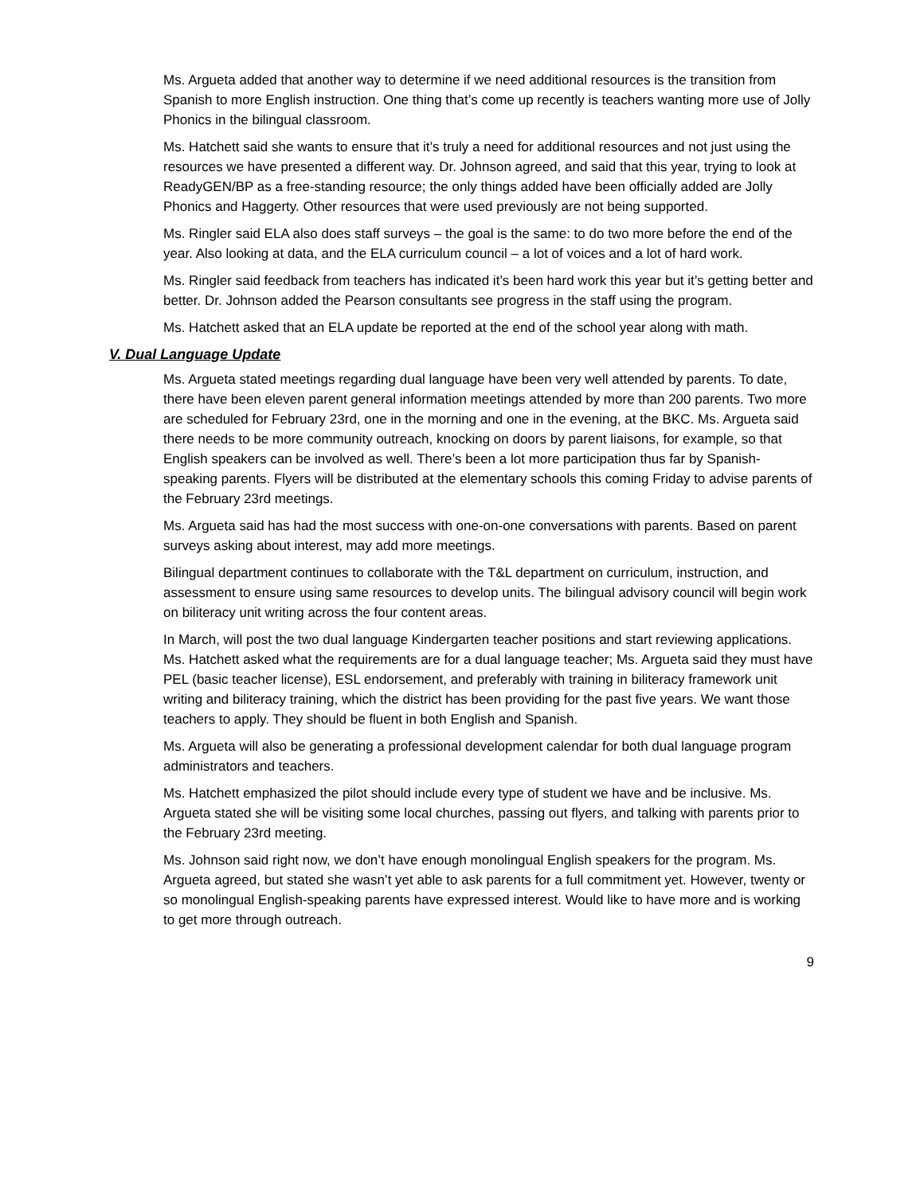Ms. Argueta added that another way to determine if we need additional resources is the transition from Spanish to more English instruction. One thing that’s come up recently is teachers wanting more use of Jolly Phonics in the bilingual classroom.
Ms. Hatchett said she wants to ensure that it’s truly a need for additional resources and not just using the resources we have presented a different way. Dr. Johnson agreed, and said that this year, trying to look at ReadyGEN/BP as a free-standing resource; the only things added have been officially added are Jolly Phonics and Haggerty. Other resources that were used previously are not being supported.
Ms. Ringler said ELA also does staff surveys – the goal is the same: to do two more before the end of the year. Also looking at data, and the ELA curriculum council – a lot of voices and a lot of hard work.
Ms. Ringler said feedback from teachers has indicated it’s been hard work this year but it’s getting better and better. Dr. Johnson added the Pearson consultants see progress in the staff using the program.
Ms. Hatchett asked that an ELA update be reported at the end of the school year along with math.
V. Dual Language Update
Ms. Argueta stated meetings regarding dual language have been very well attended by parents. To date, there have been eleven parent general information meetings attended by more than 200 parents. Two more are scheduled for February 23rd, one in the morning and one in the evening, at the BKC. Ms. Argueta said there needs to be more community outreach, knocking on doors by parent liaisons, for example, so that English speakers can be involved as well. There’s been a lot more participation thus far by Spanish-speaking parents. Flyers will be distributed at the elementary schools this coming Friday to advise parents of the February 23rd meetings.
Ms. Argueta said has had the most success with one-on-one conversations with parents. Based on parent surveys asking about interest, may add more meetings.
Bilingual department continues to collaborate with the T&L department on curriculum, instruction, and assessment to ensure using same resources to develop units. The bilingual advisory council will begin work on biliteracy unit writing across the four content areas.
In March, will post the two dual language Kindergarten teacher positions and start reviewing applications. Ms. Hatchett asked what the requirements are for a dual language teacher; Ms. Argueta said they must have PEL (basic teacher license), ESL endorsement, and preferably with training in biliteracy framework unit writing and biliteracy training, which the district has been providing for the past five years. We want those teachers to apply. They should be fluent in both English and Spanish.
Ms. Argueta will also be generating a professional development calendar for both dual language program administrators and teachers.
Ms. Hatchett emphasized the pilot should include every type of student we have and be inclusive. Ms. Argueta stated she will be visiting some local churches, passing out flyers, and talking with parents prior to the February 23rd meeting.
Ms. Johnson said right now, we don’t have enough monolingual English speakers for the program. Ms. Argueta agreed, but stated she wasn’t yet able to ask parents for a full commitment yet. However, twenty or so monolingual English-speaking parents have expressed interest. Would like to have more and is working to get more through outreach.
9